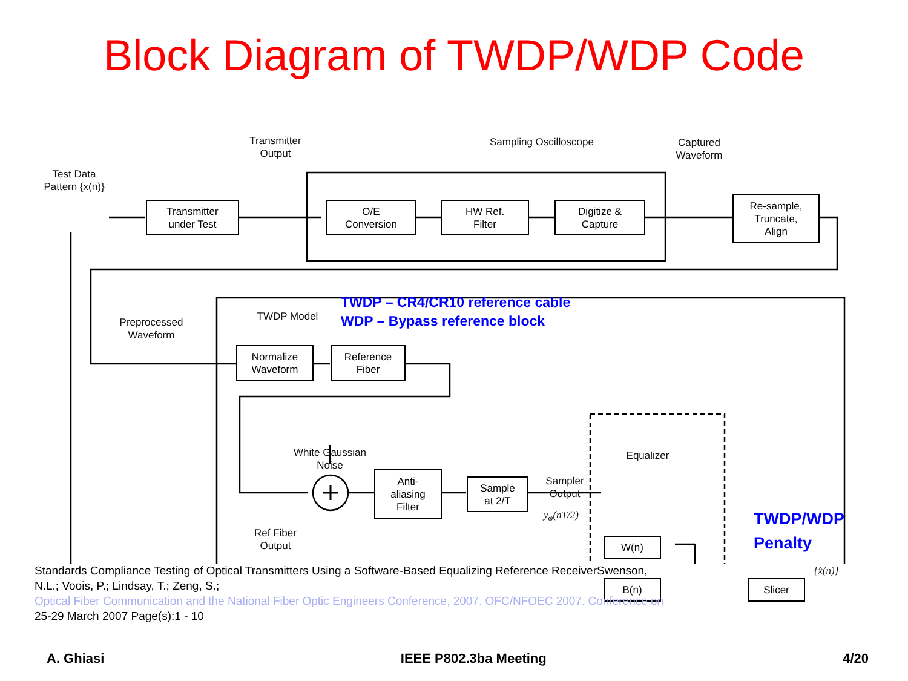Block Diagram of TWDP/WDP Code
Test Data
Pattern {x(n)}
Transmitter
under Test
Transmitter
Output
Sampling Oscilloscope
O/E
Conversion
HW Ref.
Filter
Digitize &
Capture
Captured
Waveform
Re-sample,
Truncate,
Align
Preprocessed
Waveform
TWDP Model
TWDP – CR4/CR10 reference cable
WDP – Bypass reference block
Normalize
Waveform
Reference
Fiber
White Gaussian
Noise
Ref Fiber
Output
Anti-
aliasing
Filter
Sample
at 2/T
Sampler
Output
y<sub>φ</sub>(nT/2)
Equalizer
W(n)
B(n)
TWDP/WDP
Penalty
Slicer
{x̂(n)}
Standards Compliance Testing of Optical Transmitters Using a Software-Based Equalizing Reference ReceiverSwenson,
N.L.; Voois, P.; Lindsay, T.; Zeng, S.;
Optical Fiber Communication and the National Fiber Optic Engineers Conference, 2007. OFC/NFOEC 2007. Conference on
25-29 March 2007 Page(s):1 - 10
A. Ghiasi IEEE P802.3ba Meeting 4/20